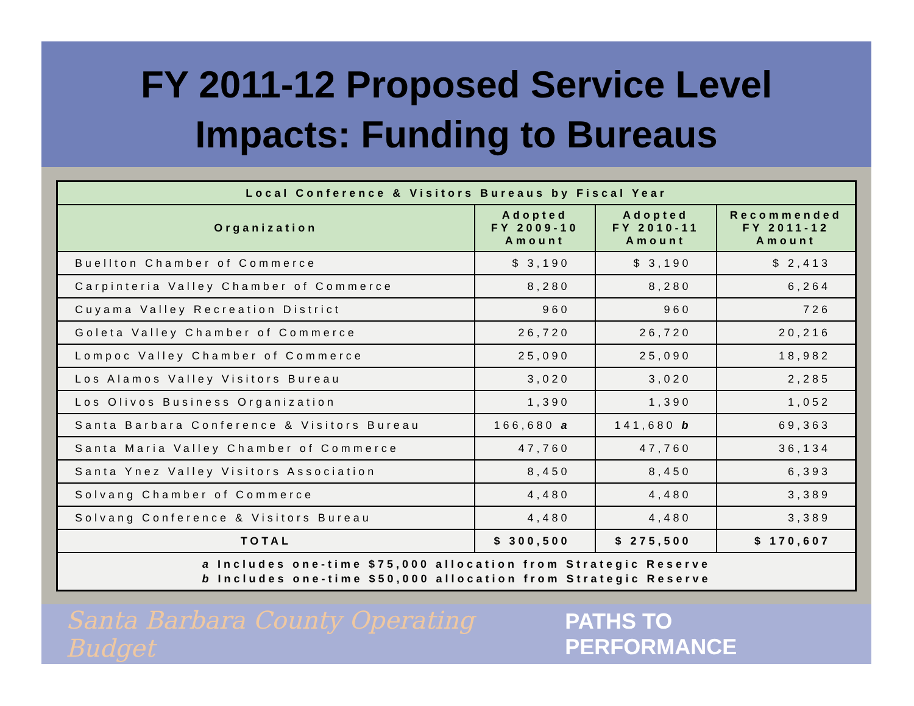FY 2011-12 Proposed Service Level
Impacts: Funding to Bureaus
| Local Conference & Visitors Bureaus by Fiscal Year | | | |
| --- | --- | --- | --- |
| Organization | Adopted FY 2009-10 Amount | Adopted FY 2010-11 Amount | Recommended FY 2011-12 Amount |
| Buellton Chamber of Commerce | $ 3,190 | $ 3,190 | $ 2,413 |
| Carpinteria Valley Chamber of Commerce | 8,280 | 8,280 | 6,264 |
| Cuyama Valley Recreation District | 960 | 960 | 726 |
| Goleta Valley Chamber of Commerce | 26,720 | 26,720 | 20,216 |
| Lompoc Valley Chamber of Commerce | 25,090 | 25,090 | 18,982 |
| Los Alamos Valley Visitors Bureau | 3,020 | 3,020 | 2,285 |
| Los Olivos Business Organization | 1,390 | 1,390 | 1,052 |
| Santa Barbara Conference & Visitors Bureau | 166,680 a | 141,680 b | 69,363 |
| Santa Maria Valley Chamber of Commerce | 47,760 | 47,760 | 36,134 |
| Santa Ynez Valley Visitors Association | 8,450 | 8,450 | 6,393 |
| Solvang Chamber of Commerce | 4,480 | 4,480 | 3,389 |
| Solvang Conference & Visitors Bureau | 4,480 | 4,480 | 3,389 |
| TOTAL | $ 300,500 | $ 275,500 | $ 170,607 |
| a Includes one-time $75,000 allocation from Strategic Reserve b Includes one-time $50,000 allocation from Strategic Reserve | | | |
Santa Barbara County Operating Budget PATHS TO PERFORMANCE